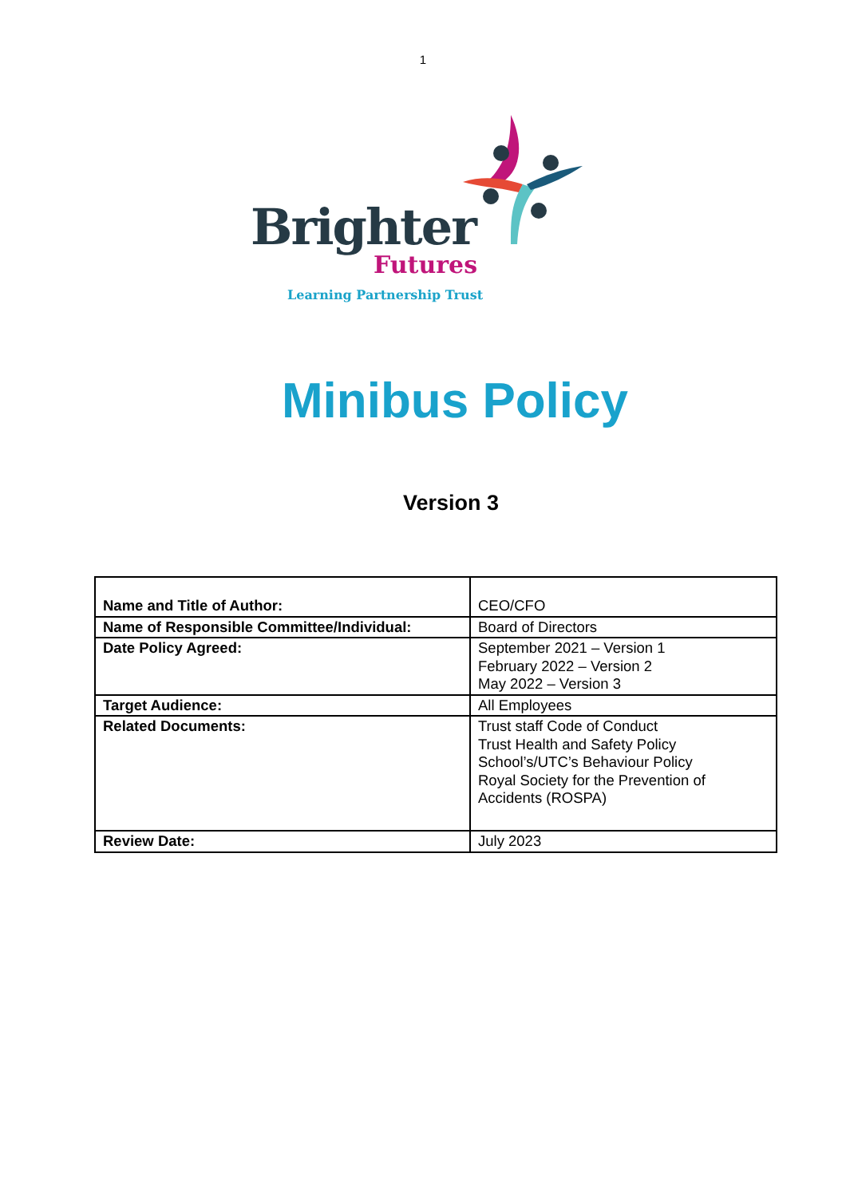1
Brighter
Futures
Learning Partnership Trust
Minibus Policy
Version 3
| Name and Title of Author: | CEO/CFO |
| Name of Responsible Committee/Individual: | Board of Directors |
| Date Policy Agreed: | September 2021 – Version 1 February 2022 – Version 2 May 2022 – Version 3 |
| Target Audience: | All Employees |
| Related Documents: | Trust staff Code of Conduct Trust Health and Safety Policy School’s/UTC’s Behaviour Policy Royal Society for the Prevention of Accidents (ROSPA) |
| Review Date: | July 2023 |